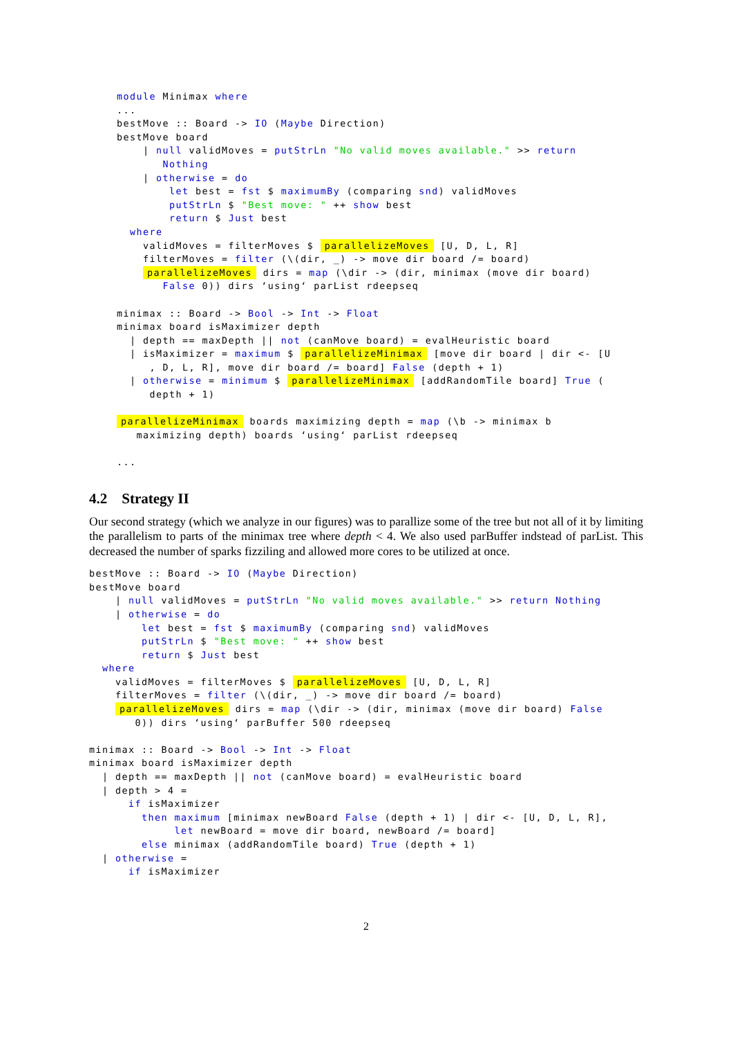module Minimax where
...
bestMove :: Board -> IO (Maybe Direction)
bestMove board
    | null validMoves = putStrLn "No valid moves available." >> return
       Nothing
    | otherwise = do
        let best = fst $ maximumBy (comparing snd) validMoves
        putStrLn $ "Best move: " ++ show best
        return $ Just best
  where
    validMoves = filterMoves $ parallelizeMoves [U, D, L, R]
    filterMoves = filter (\(dir, _) -> move dir board /= board)
    parallelizeMoves dirs = map (\dir -> (dir, minimax (move dir board)
       False 0)) dirs ‘using‘ parList rdeepseq

minimax :: Board -> Bool -> Int -> Float
minimax board isMaximizer depth
  | depth == maxDepth || not (canMove board) = evalHeuristic board
  | isMaximizer = maximum $ parallelizeMinimax [move dir board | dir <- [U
     , D, L, R], move dir board /= board] False (depth + 1)
  | otherwise = minimum $ parallelizeMinimax [addRandomTile board] True (
     depth + 1)

parallelizeMinimax boards maximizing depth = map (\b -> minimax b
   maximizing depth) boards ‘using‘ parList rdeepseq

...
4.2 Strategy II
Our second strategy (which we analyze in our figures) was to parallize some of the tree but not all of it by limiting the parallelism to parts of the minimax tree where depth < 4. We also used parBuffer indstead of parList. This decreased the number of sparks fizziling and allowed more cores to be utilized at once.
bestMove :: Board -> IO (Maybe Direction)
bestMove board
    | null validMoves = putStrLn "No valid moves available." >> return Nothing
    | otherwise = do
        let best = fst $ maximumBy (comparing snd) validMoves
        putStrLn $ "Best move: " ++ show best
        return $ Just best
  where
    validMoves = filterMoves $ parallelizeMoves [U, D, L, R]
    filterMoves = filter (\(dir, _) -> move dir board /= board)
    parallelizeMoves dirs = map (\dir -> (dir, minimax (move dir board) False
       0)) dirs ‘using‘ parBuffer 500 rdeepseq

minimax :: Board -> Bool -> Int -> Float
minimax board isMaximizer depth
  | depth == maxDepth || not (canMove board) = evalHeuristic board
  | depth > 4 =
      if isMaximizer
        then maximum [minimax newBoard False (depth + 1) | dir <- [U, D, L, R],
             let newBoard = move dir board, newBoard /= board]
        else minimax (addRandomTile board) True (depth + 1)
  | otherwise =
      if isMaximizer
2